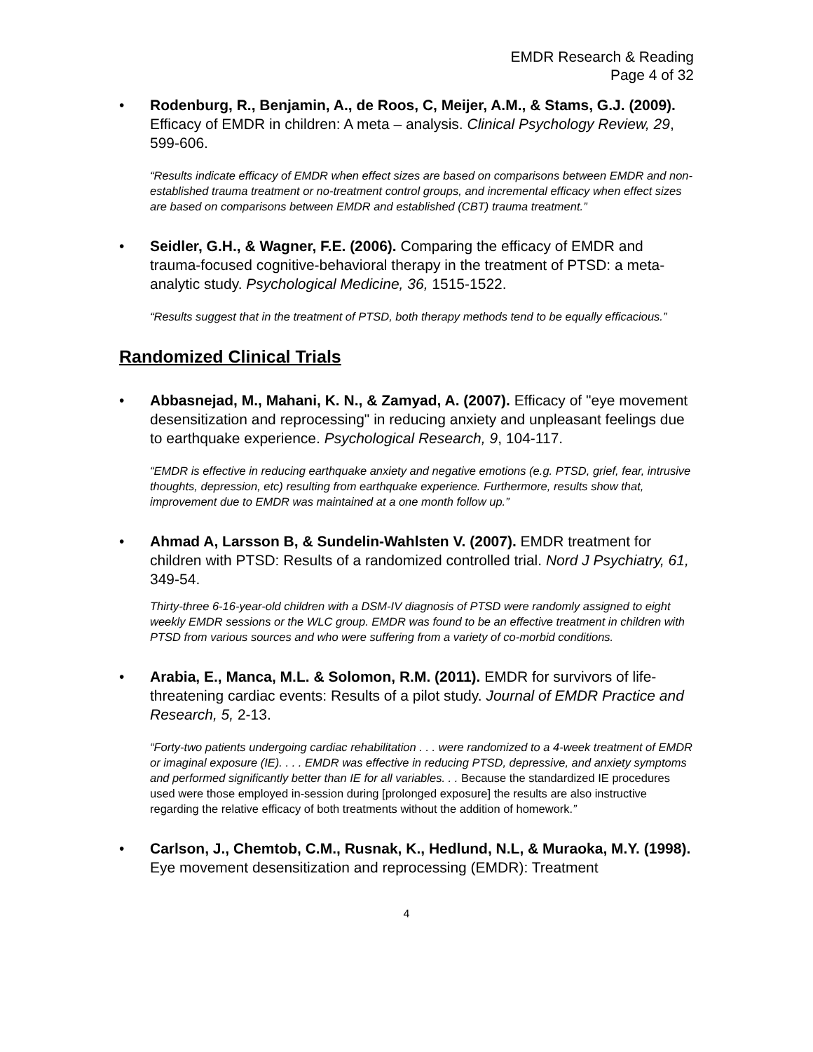EMDR Research & Reading
Page 4 of 32
• Rodenburg, R., Benjamin, A., de Roos, C, Meijer, A.M., & Stams, G.J. (2009). Efficacy of EMDR in children: A meta – analysis. Clinical Psychology Review, 29, 599-606.
“Results indicate efficacy of EMDR when effect sizes are based on comparisons between EMDR and non-established trauma treatment or no-treatment control groups, and incremental efficacy when effect sizes are based on comparisons between EMDR and established (CBT) trauma treatment.”
• Seidler, G.H., & Wagner, F.E. (2006). Comparing the efficacy of EMDR and trauma-focused cognitive-behavioral therapy in the treatment of PTSD: a meta-analytic study. Psychological Medicine, 36, 1515-1522.
“Results suggest that in the treatment of PTSD, both therapy methods tend to be equally efficacious.”
Randomized Clinical Trials
• Abbasnejad, M., Mahani, K. N., & Zamyad, A. (2007). Efficacy of "eye movement desensitization and reprocessing" in reducing anxiety and unpleasant feelings due to earthquake experience. Psychological Research, 9, 104-117.
“EMDR is effective in reducing earthquake anxiety and negative emotions (e.g. PTSD, grief, fear, intrusive thoughts, depression, etc) resulting from earthquake experience. Furthermore, results show that, improvement due to EMDR was maintained at a one month follow up.”
• Ahmad A, Larsson B, & Sundelin-Wahlsten V. (2007). EMDR treatment for children with PTSD: Results of a randomized controlled trial. Nord J Psychiatry, 61, 349-54.
Thirty-three 6-16-year-old children with a DSM-IV diagnosis of PTSD were randomly assigned to eight weekly EMDR sessions or the WLC group. EMDR was found to be an effective treatment in children with PTSD from various sources and who were suffering from a variety of co-morbid conditions.
• Arabia, E., Manca, M.L. & Solomon, R.M. (2011). EMDR for survivors of life-threatening cardiac events: Results of a pilot study. Journal of EMDR Practice and Research, 5, 2-13.
“Forty-two patients undergoing cardiac rehabilitation . . . were randomized to a 4-week treatment of EMDR or imaginal exposure (IE). . . . EMDR was effective in reducing PTSD, depressive, and anxiety symptoms and performed significantly better than IE for all variables. . . Because the standardized IE procedures used were those employed in-session during [prolonged exposure] the results are also instructive regarding the relative efficacy of both treatments without the addition of homework.”
• Carlson, J., Chemtob, C.M., Rusnak, K., Hedlund, N.L, & Muraoka, M.Y. (1998). Eye movement desensitization and reprocessing (EMDR): Treatment
4